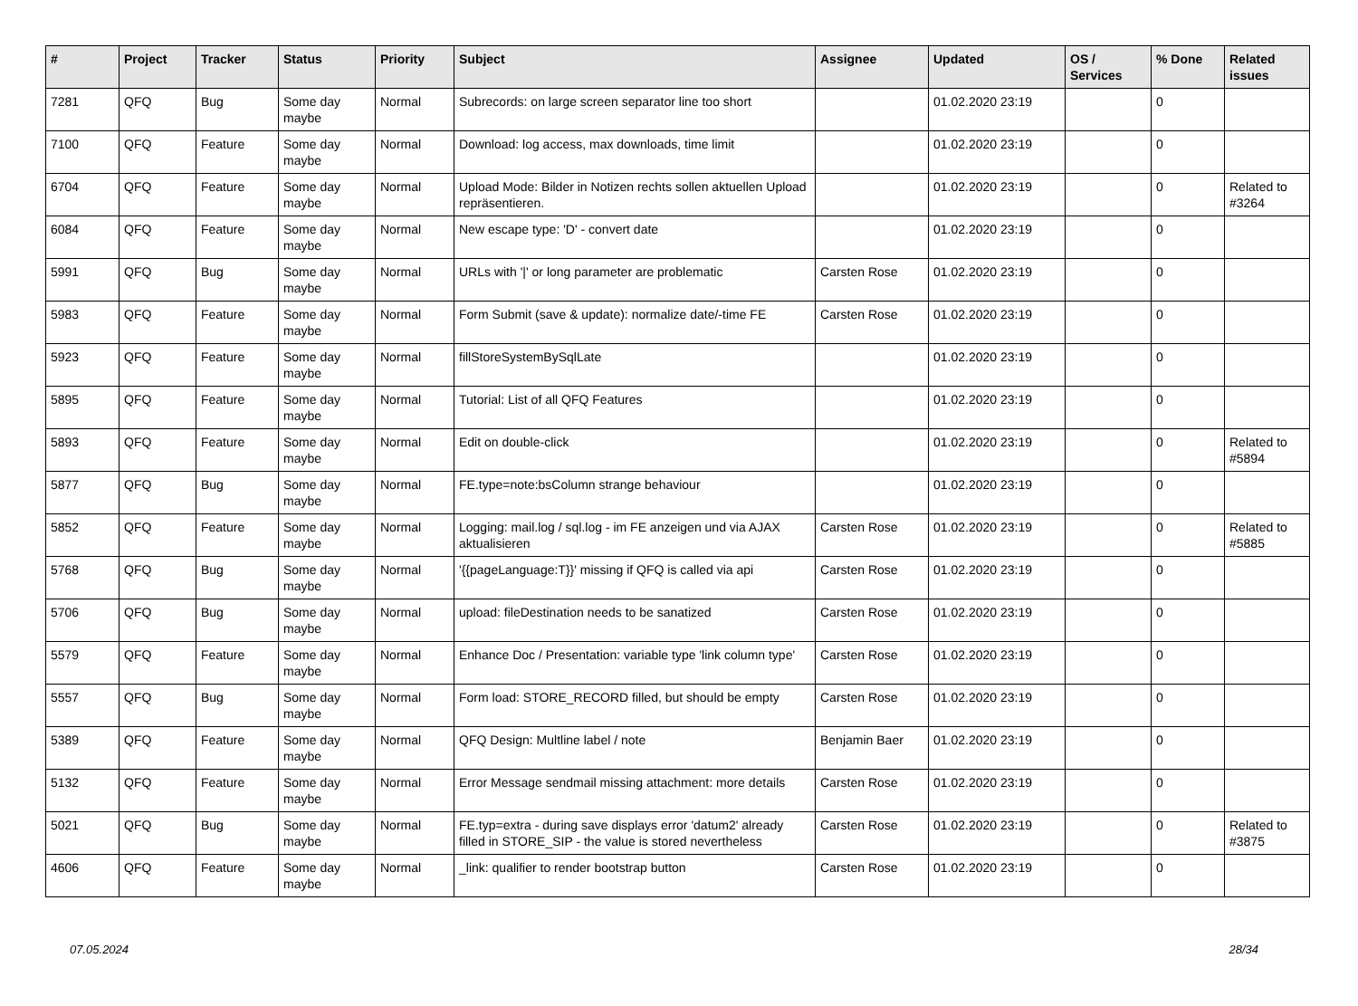| # | Project | Tracker | Status | Priority | Subject | Assignee | Updated | OS / Services | % Done | Related issues |
| --- | --- | --- | --- | --- | --- | --- | --- | --- | --- | --- |
| 7281 | QFQ | Bug | Some day maybe | Normal | Subrecords: on large screen separator line too short | | 01.02.2020 23:19 | | 0 | |
| 7100 | QFQ | Feature | Some day maybe | Normal | Download: log access, max downloads, time limit | | 01.02.2020 23:19 | | 0 | |
| 6704 | QFQ | Feature | Some day maybe | Normal | Upload Mode: Bilder in Notizen rechts sollen aktuellen Upload repräsentieren. | | 01.02.2020 23:19 | | 0 | Related to #3264 |
| 6084 | QFQ | Feature | Some day maybe | Normal | New escape type: 'D' - convert date | | 01.02.2020 23:19 | | 0 | |
| 5991 | QFQ | Bug | Some day maybe | Normal | URLs with '/' or long parameter are problematic | Carsten Rose | 01.02.2020 23:19 | | 0 | |
| 5983 | QFQ | Feature | Some day maybe | Normal | Form Submit (save & update): normalize date/-time FE | Carsten Rose | 01.02.2020 23:19 | | 0 | |
| 5923 | QFQ | Feature | Some day maybe | Normal | fillStoreSystemBySqlLate | | 01.02.2020 23:19 | | 0 | |
| 5895 | QFQ | Feature | Some day maybe | Normal | Tutorial: List of all QFQ Features | | 01.02.2020 23:19 | | 0 | |
| 5893 | QFQ | Feature | Some day maybe | Normal | Edit on double-click | | 01.02.2020 23:19 | | 0 | Related to #5894 |
| 5877 | QFQ | Bug | Some day maybe | Normal | FE.type=note:bsColumn strange behaviour | | 01.02.2020 23:19 | | 0 | |
| 5852 | QFQ | Feature | Some day maybe | Normal | Logging: mail.log / sql.log - im FE anzeigen und via AJAX aktualisieren | Carsten Rose | 01.02.2020 23:19 | | 0 | Related to #5885 |
| 5768 | QFQ | Bug | Some day maybe | Normal | '{{pageLanguage:T}}' missing if QFQ is called via api | Carsten Rose | 01.02.2020 23:19 | | 0 | |
| 5706 | QFQ | Bug | Some day maybe | Normal | upload: fileDestination needs to be sanatized | Carsten Rose | 01.02.2020 23:19 | | 0 | |
| 5579 | QFQ | Feature | Some day maybe | Normal | Enhance Doc / Presentation: variable type 'link column type' | Carsten Rose | 01.02.2020 23:19 | | 0 | |
| 5557 | QFQ | Bug | Some day maybe | Normal | Form load: STORE_RECORD filled, but should be empty | Carsten Rose | 01.02.2020 23:19 | | 0 | |
| 5389 | QFQ | Feature | Some day maybe | Normal | QFQ Design: Multline label / note | Benjamin Baer | 01.02.2020 23:19 | | 0 | |
| 5132 | QFQ | Feature | Some day maybe | Normal | Error Message sendmail missing attachment: more details | Carsten Rose | 01.02.2020 23:19 | | 0 | |
| 5021 | QFQ | Bug | Some day maybe | Normal | FE.typ=extra - during save displays error 'datum2' already filled in STORE_SIP - the value is stored nevertheless | Carsten Rose | 01.02.2020 23:19 | | 0 | Related to #3875 |
| 4606 | QFQ | Feature | Some day maybe | Normal | _link: qualifier to render bootstrap button | Carsten Rose | 01.02.2020 23:19 | | 0 | |
07.05.2024 28/34